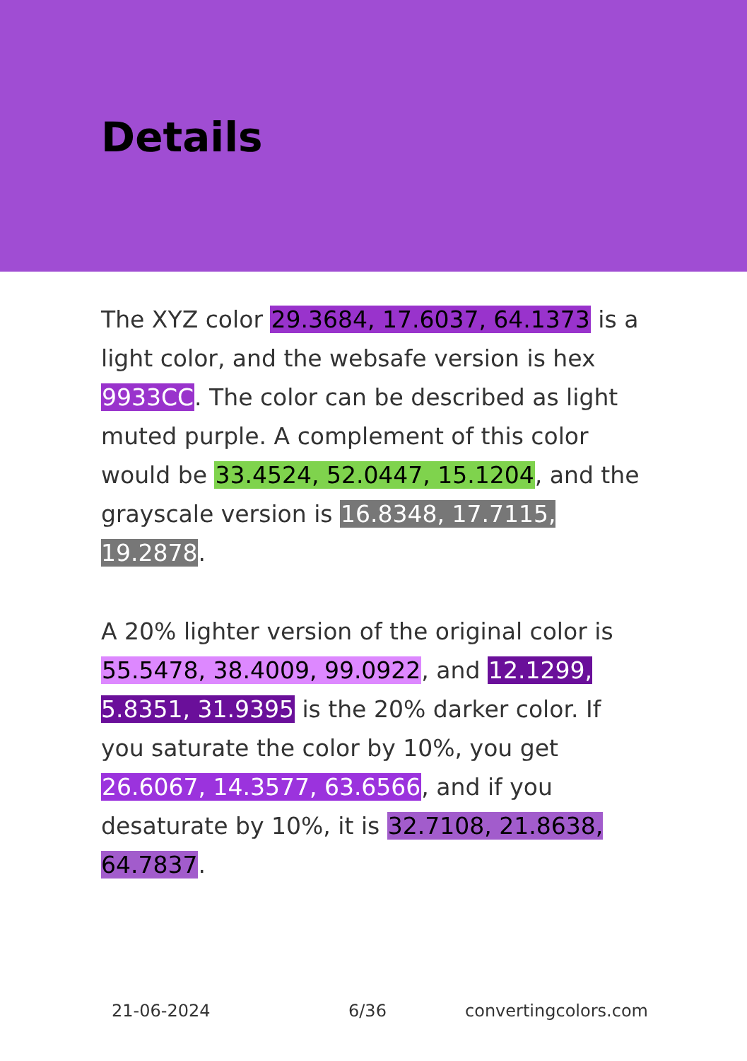Details
The XYZ color 29.3684, 17.6037, 64.1373 is a light color, and the websafe version is hex 9933CC. The color can be described as light muted purple. A complement of this color would be 33.4524, 52.0447, 15.1204, and the grayscale version is 16.8348, 17.7115, 19.2878.
A 20% lighter version of the original color is 55.5478, 38.4009, 99.0922, and 12.1299, 5.8351, 31.9395 is the 20% darker color. If you saturate the color by 10%, you get 26.6067, 14.3577, 63.6566, and if you desaturate by 10%, it is 32.7108, 21.8638, 64.7837.
21-06-2024 6/36 convertingcolors.com